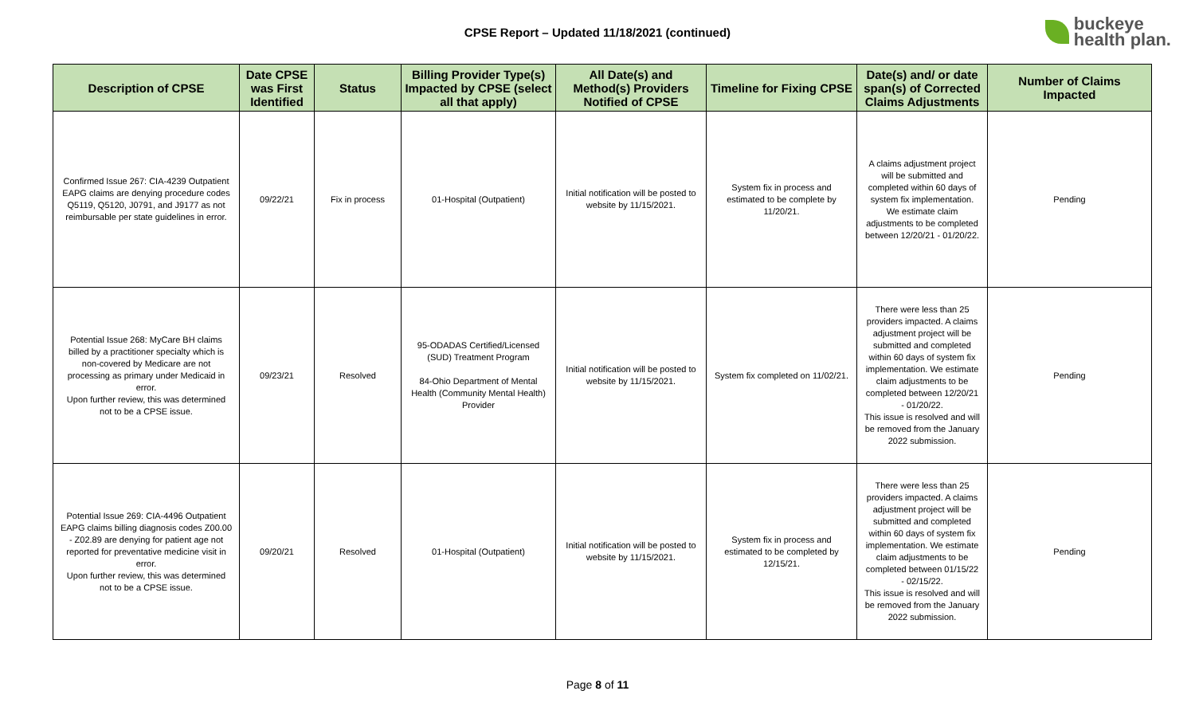CPSE Report – Updated 11/18/2021 (continued)
buckeye
health plan.
| Description of CPSE | Date CPSE was First Identified | Status | Billing Provider Type(s) Impacted by CPSE (select all that apply) | All Date(s) and Method(s) Providers Notified of CPSE | Timeline for Fixing CPSE | Date(s) and/ or date span(s) of Corrected Claims Adjustments | Number of Claims Impacted |
| --- | --- | --- | --- | --- | --- | --- | --- |
| Confirmed Issue 267: CIA-4239 Outpatient EAPG claims are denying procedure codes Q5119, Q5120, J0791, and J9177 as not reimbursable per state guidelines in error. | 09/22/21 | Fix in process | 01-Hospital (Outpatient) | Initial notification will be posted to website by 11/15/2021. | System fix in process and estimated to be complete by 11/20/21. | A claims adjustment project will be submitted and completed within 60 days of system fix implementation. We estimate claim adjustments to be completed between 12/20/21 - 01/20/22. | Pending |
| Potential Issue 268: MyCare BH claims billed by a practitioner specialty which is non-covered by Medicare are not processing as primary under Medicaid in error. Upon further review, this was determined not to be a CPSE issue. | 09/23/21 | Resolved | 95-ODADAS Certified/Licensed (SUD) Treatment Program 84-Ohio Department of Mental Health (Community Mental Health) Provider | Initial notification will be posted to website by 11/15/2021. | System fix completed on 11/02/21. | There were less than 25 providers impacted. A claims adjustment project will be submitted and completed within 60 days of system fix implementation. We estimate claim adjustments to be completed between 12/20/21 - 01/20/22. This issue is resolved and will be removed from the January 2022 submission. | Pending |
| Potential Issue 269: CIA-4496 Outpatient EAPG claims billing diagnosis codes Z00.00 - Z02.89 are denying for patient age not reported for preventative medicine visit in error. Upon further review, this was determined not to be a CPSE issue. | 09/20/21 | Resolved | 01-Hospital (Outpatient) | Initial notification will be posted to website by 11/15/2021. | System fix in process and estimated to be completed by 12/15/21. | There were less than 25 providers impacted. A claims adjustment project will be submitted and completed within 60 days of system fix implementation. We estimate claim adjustments to be completed between 01/15/22 - 02/15/22. This issue is resolved and will be removed from the January 2022 submission. | Pending |
Page 8 of 11